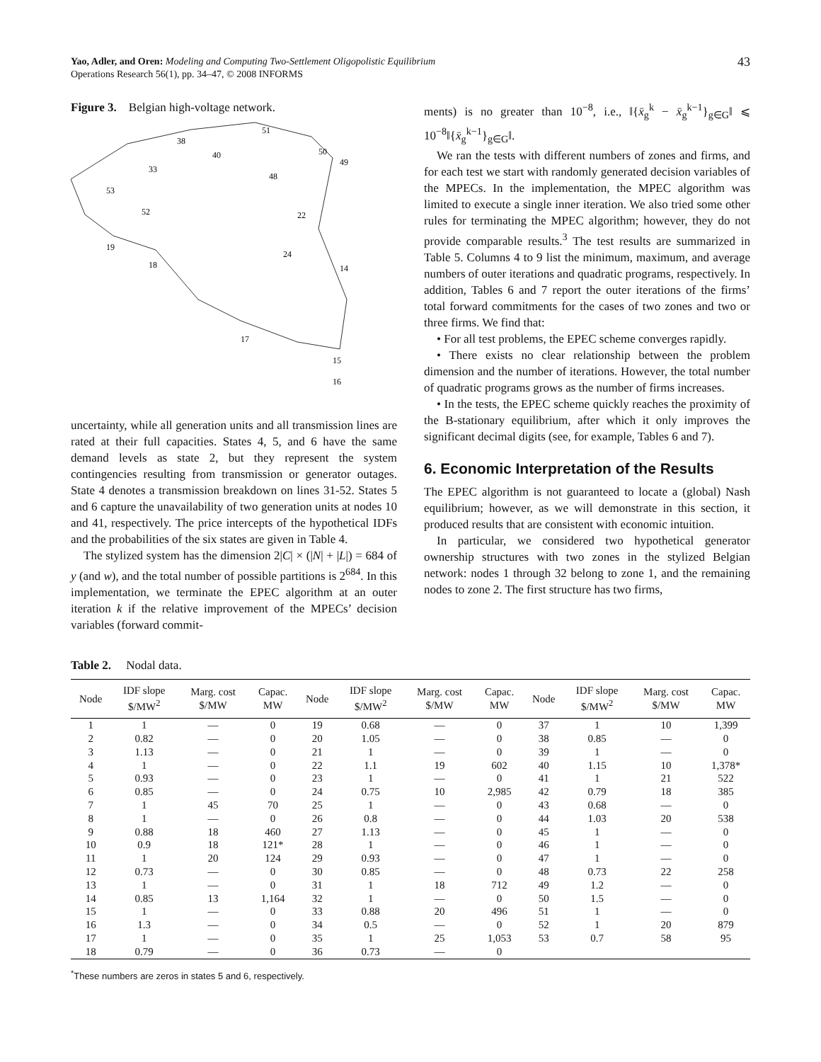Yao, Adler, and Oren: Modeling and Computing Two-Settlement Oligopolistic Equilibrium
Operations Research 56(1), pp. 34–47, © 2008 INFORMS
43
Figure 3. Belgian high-voltage network.
51
38
40
50
49
33
53
48
52
19
18
22
24
14
17
15
16
uncertainty, while all generation units and all transmission lines are rated at their full capacities. States 4, 5, and 6 have the same demand levels as state 2, but they represent the system contingencies resulting from transmission or generator outages. State 4 denotes a transmission breakdown on lines 31-52. States 5 and 6 capture the unavailability of two generation units at nodes 10 and 41, respectively. The price intercepts of the hypothetical IDFs and the probabilities of the six states are given in Table 4.
The stylized system has the dimension 2|C| × (|N| + |L|) = 684 of y (and w), and the total number of possible partitions is 2<sup>684</sup>. In this implementation, we terminate the EPEC algorithm at an outer iteration k if the relative improvement of the MPECs’ decision variables (forward commit-
ments) is no greater than 10<sup>−8</sup>, i.e., ‖{x̄<sub>g</sub><sup>k</sup> − x̄<sub>g</sub><sup>k−1</sup>}<sub>g∈G</sub>‖ ⩽ 10<sup>−8</sup>‖{x̄<sub>g</sub><sup>k−1</sup>}<sub>g∈G</sub>‖.
We ran the tests with different numbers of zones and firms, and for each test we start with randomly generated decision variables of the MPECs. In the implementation, the MPEC algorithm was limited to execute a single inner iteration. We also tried some other rules for terminating the MPEC algorithm; however, they do not provide comparable results.<sup>3</sup> The test results are summarized in Table 5. Columns 4 to 9 list the minimum, maximum, and average numbers of outer iterations and quadratic programs, respectively. In addition, Tables 6 and 7 report the outer iterations of the firms’ total forward commitments for the cases of two zones and two or three firms. We find that:
• For all test problems, the EPEC scheme converges rapidly.
• There exists no clear relationship between the problem dimension and the number of iterations. However, the total number of quadratic programs grows as the number of firms increases.
• In the tests, the EPEC scheme quickly reaches the proximity of the B-stationary equilibrium, after which it only improves the significant decimal digits (see, for example, Tables 6 and 7).
6. Economic Interpretation of the Results
The EPEC algorithm is not guaranteed to locate a (global) Nash equilibrium; however, as we will demonstrate in this section, it produced results that are consistent with economic intuition.
In particular, we considered two hypothetical generator ownership structures with two zones in the stylized Belgian network: nodes 1 through 32 belong to zone 1, and the remaining nodes to zone 2. The first structure has two firms,
Table 2. Nodal data.
| Node | IDF slope $/MW<sup>2</sup> | Marg. cost $/MW | Capac. MW | Node | IDF slope $/MW<sup>2</sup> | Marg. cost $/MW | Capac. MW | Node | IDF slope $/MW<sup>2</sup> | Marg. cost $/MW | Capac. MW |
| --- | --- | --- | --- | --- | --- | --- | --- | --- | --- | --- | --- |
| 1 | 1 | — | 0 | 19 | 0.68 | — | 0 | 37 | 1 | 10 | 1,399 |
| 2 | 0.82 | — | 0 | 20 | 1.05 | — | 0 | 38 | 0.85 | — | 0 |
| 3 | 1.13 | — | 0 | 21 | 1 | — | 0 | 39 | 1 | — | 0 |
| 4 | 1 | — | 0 | 22 | 1.1 | 19 | 602 | 40 | 1.15 | 10 | 1,378* |
| 5 | 0.93 | — | 0 | 23 | 1 | — | 0 | 41 | 1 | 21 | 522 |
| 6 | 0.85 | — | 0 | 24 | 0.75 | 10 | 2,985 | 42 | 0.79 | 18 | 385 |
| 7 | 1 | 45 | 70 | 25 | 1 | — | 0 | 43 | 0.68 | — | 0 |
| 8 | 1 | — | 0 | 26 | 0.8 | — | 0 | 44 | 1.03 | 20 | 538 |
| 9 | 0.88 | 18 | 460 | 27 | 1.13 | — | 0 | 45 | 1 | — | 0 |
| 10 | 0.9 | 18 | 121* | 28 | 1 | — | 0 | 46 | 1 | — | 0 |
| 11 | 1 | 20 | 124 | 29 | 0.93 | — | 0 | 47 | 1 | — | 0 |
| 12 | 0.73 | — | 0 | 30 | 0.85 | — | 0 | 48 | 0.73 | 22 | 258 |
| 13 | 1 | — | 0 | 31 | 1 | 18 | 712 | 49 | 1.2 | — | 0 |
| 14 | 0.85 | 13 | 1,164 | 32 | 1 | — | 0 | 50 | 1.5 | — | 0 |
| 15 | 1 | — | 0 | 33 | 0.88 | 20 | 496 | 51 | 1 | — | 0 |
| 16 | 1.3 | — | 0 | 34 | 0.5 | — | 0 | 52 | 1 | 20 | 879 |
| 17 | 1 | — | 0 | 35 | 1 | 25 | 1,053 | 53 | 0.7 | 58 | 95 |
| 18 | 0.79 | — | 0 | 36 | 0.73 | — | 0 | | | | |
<sup>*</sup> These numbers are zeros in states 5 and 6, respectively.